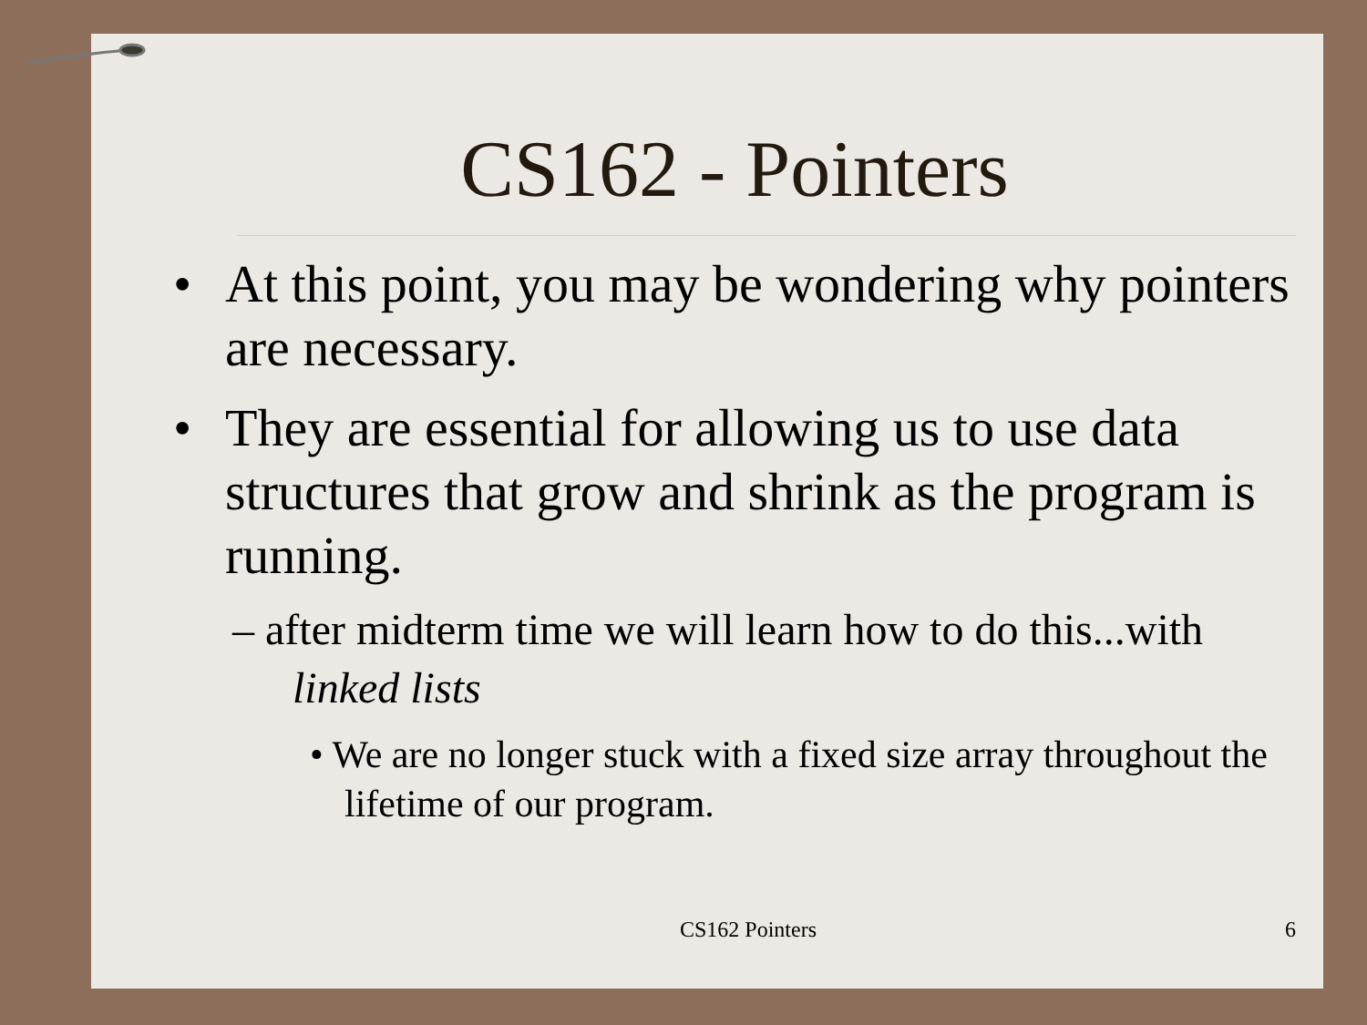CS162 - Pointers
• At this point, you may be wondering why pointers are necessary.
• They are essential for allowing us to use data structures that grow and shrink as the program is running.
– after midterm time we will learn how to do this...with linked lists
• We are no longer stuck with a fixed size array throughout the lifetime of our program.
CS162 Pointers
6